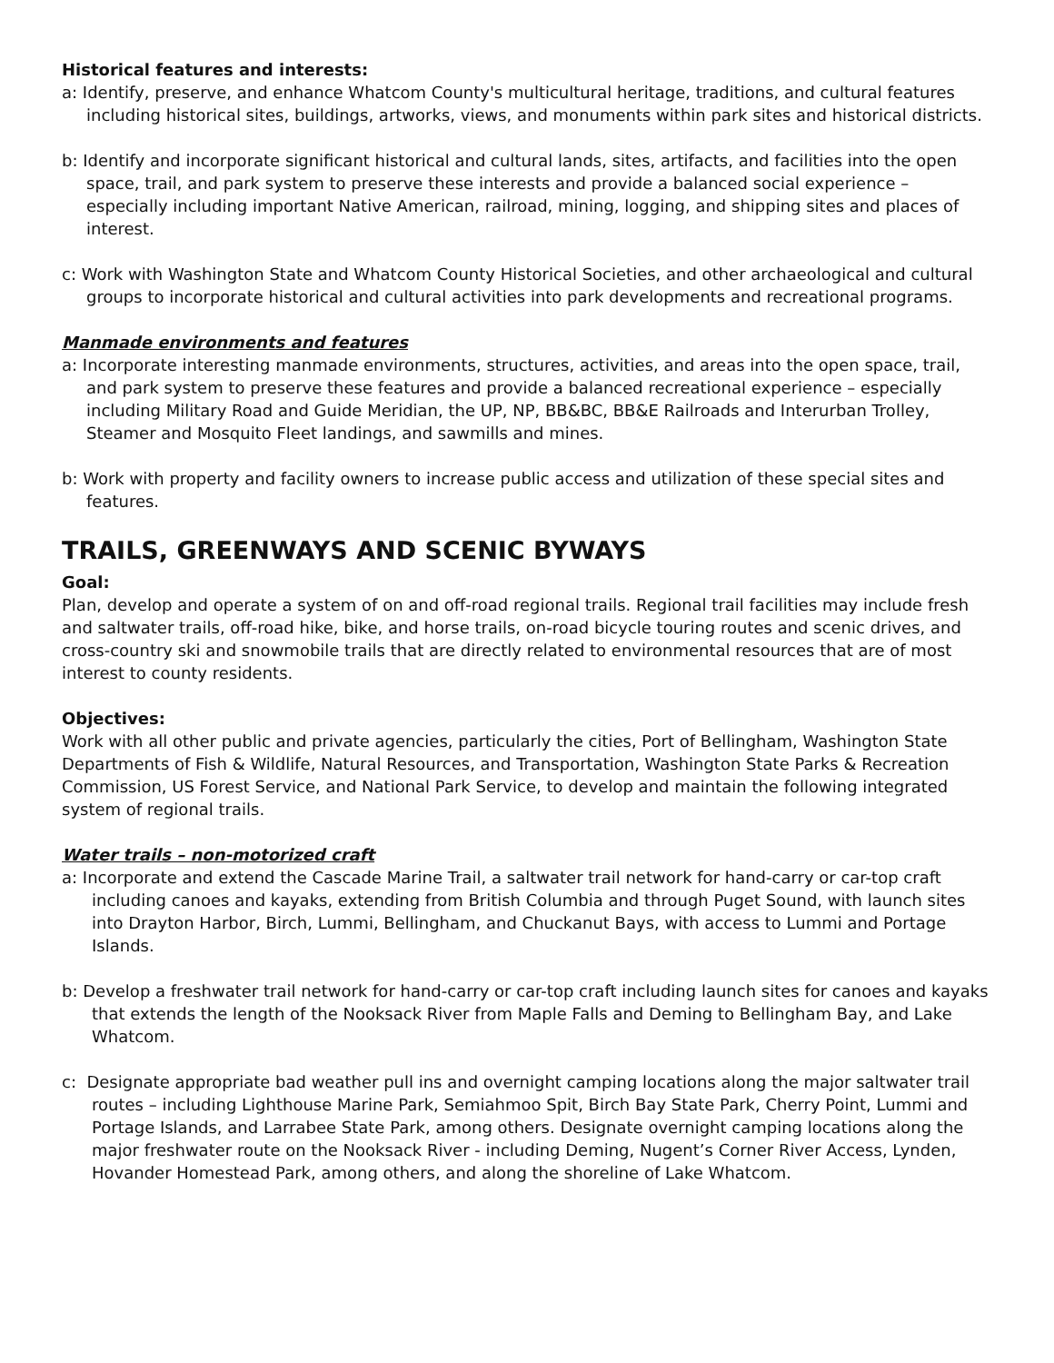Historical features and interests:
a: Identify, preserve, and enhance Whatcom County's multicultural heritage, traditions, and cultural features including historical sites, buildings, artworks, views, and monuments within park sites and historical districts.
b: Identify and incorporate significant historical and cultural lands, sites, artifacts, and facilities into the open space, trail, and park system to preserve these interests and provide a balanced social experience – especially including important Native American, railroad, mining, logging, and shipping sites and places of interest.
c: Work with Washington State and Whatcom County Historical Societies, and other archaeological and cultural groups to incorporate historical and cultural activities into park developments and recreational programs.
Manmade environments and features
a: Incorporate interesting manmade environments, structures, activities, and areas into the open space, trail, and park system to preserve these features and provide a balanced recreational experience – especially including Military Road and Guide Meridian, the UP, NP, BB&BC, BB&E Railroads and Interurban Trolley, Steamer and Mosquito Fleet landings, and sawmills and mines.
b: Work with property and facility owners to increase public access and utilization of these special sites and features.
TRAILS, GREENWAYS AND SCENIC BYWAYS
Goal:
Plan, develop and operate a system of on and off-road regional trails. Regional trail facilities may include fresh and saltwater trails, off-road hike, bike, and horse trails, on-road bicycle touring routes and scenic drives, and cross-country ski and snowmobile trails that are directly related to environmental resources that are of most interest to county residents.
Objectives:
Work with all other public and private agencies, particularly the cities, Port of Bellingham, Washington State Departments of Fish & Wildlife, Natural Resources, and Transportation, Washington State Parks & Recreation Commission, US Forest Service, and National Park Service, to develop and maintain the following integrated system of regional trails.
Water trails – non-motorized craft
a: Incorporate and extend the Cascade Marine Trail, a saltwater trail network for hand-carry or car-top craft including canoes and kayaks, extending from British Columbia and through Puget Sound, with launch sites into Drayton Harbor, Birch, Lummi, Bellingham, and Chuckanut Bays, with access to Lummi and Portage Islands.
b: Develop a freshwater trail network for hand-carry or car-top craft including launch sites for canoes and kayaks that extends the length of the Nooksack River from Maple Falls and Deming to Bellingham Bay, and Lake Whatcom.
c: Designate appropriate bad weather pull ins and overnight camping locations along the major saltwater trail routes – including Lighthouse Marine Park, Semiahmoo Spit, Birch Bay State Park, Cherry Point, Lummi and Portage Islands, and Larrabee State Park, among others. Designate overnight camping locations along the major freshwater route on the Nooksack River - including Deming, Nugent’s Corner River Access, Lynden, Hovander Homestead Park, among others, and along the shoreline of Lake Whatcom.